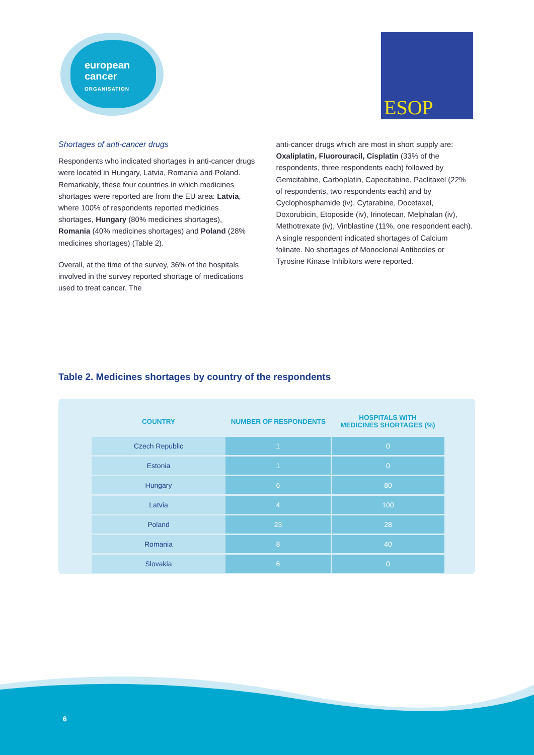european
cancer
ORGANISATION
ESOP
Shortages of anti-cancer drugs
Respondents who indicated shortages in anti-cancer drugs were located in Hungary, Latvia, Romania and Poland. Remarkably, these four countries in which medicines shortages were reported are from the EU area: Latvia, where 100% of respondents reported medicines shortages, Hungary (80% medicines shortages), Romania (40% medicines shortages) and Poland (28% medicines shortages) (Table 2).
Overall, at the time of the survey, 36% of the hospitals involved in the survey reported shortage of medications used to treat cancer. The
anti-cancer drugs which are most in short supply are: Oxaliplatin, Fluorouracil, Cisplatin (33% of the respondents, three respondents each) followed by Gemcitabine, Carboplatin, Capecitabine, Paclitaxel (22% of respondents, two respondents each) and by Cyclophosphamide (iv), Cytarabine, Docetaxel, Doxorubicin, Etoposide (iv), Irinotecan, Melphalan (iv), Methotrexate (iv), Vinblastine (11%, one respondent each). A single respondent indicated shortages of Calcium folinate. No shortages of Monoclonal Antibodies or Tyrosine Kinase Inhibitors were reported.
Table 2. Medicines shortages by country of the respondents
| COUNTRY | NUMBER OF RESPONDENTS | HOSPITALS WITH MEDICINES SHORTAGES (%) |
| --- | --- | --- |
| Czech Republic | 1 | 0 |
| Estonia | 1 | 0 |
| Hungary | 6 | 80 |
| Latvia | 4 | 100 |
| Poland | 23 | 28 |
| Romania | 8 | 40 |
| Slovakia | 6 | 0 |
6